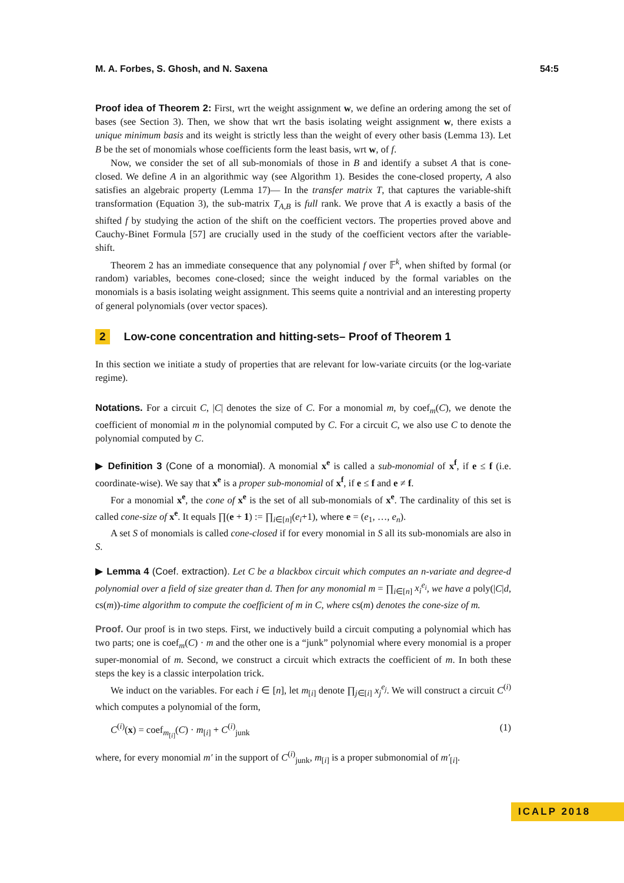M. A. Forbes, S. Ghosh, and N. Saxena 54:5
Proof idea of Theorem 2: First, wrt the weight assignment w, we define an ordering among the set of bases (see Section 3). Then, we show that wrt the basis isolating weight assignment w, there exists a unique minimum basis and its weight is strictly less than the weight of every other basis (Lemma 13). Let B be the set of monomials whose coefficients form the least basis, wrt w, of f.
Now, we consider the set of all sub-monomials of those in B and identify a subset A that is cone-closed. We define A in an algorithmic way (see Algorithm 1). Besides the cone-closed property, A also satisfies an algebraic property (Lemma 17)— In the transfer matrix T, that captures the variable-shift transformation (Equation 3), the sub-matrix T<sub>A,B</sub> is full rank. We prove that A is exactly a basis of the shifted f by studying the action of the shift on the coefficient vectors. The properties proved above and Cauchy-Binet Formula [57] are crucially used in the study of the coefficient vectors after the variable-shift.
Theorem 2 has an immediate consequence that any polynomial f over 𝔽<sup>k</sup>, when shifted by formal (or random) variables, becomes cone-closed; since the weight induced by the formal variables on the monomials is a basis isolating weight assignment. This seems quite a nontrivial and an interesting property of general polynomials (over vector spaces).
2 Low-cone concentration and hitting-sets– Proof of Theorem 1
In this section we initiate a study of properties that are relevant for low-variate circuits (or the log-variate regime).
Notations. For a circuit C, |C| denotes the size of C. For a monomial m, by coef<sub>m</sub>(C), we denote the coefficient of monomial m in the polynomial computed by C. For a circuit C, we also use C to denote the polynomial computed by C.
▶ Definition 3 (Cone of a monomial). A monomial x<sup>e</sup> is called a sub-monomial of x<sup>f</sup>, if e ≤ f (i.e. coordinate-wise). We say that x<sup>e</sup> is a proper sub-monomial of x<sup>f</sup>, if e ≤ f and e ≠ f.
For a monomial x<sup>e</sup>, the cone of x<sup>e</sup> is the set of all sub-monomials of x<sup>e</sup>. The cardinality of this set is called cone-size of x<sup>e</sup>. It equals ∏(e + 1) := ∏<sub>i∈[n]</sub>(e<sub>i</sub>+1), where e = (e<sub>1</sub>, …, e<sub>n</sub>).
A set S of monomials is called cone-closed if for every monomial in S all its sub-monomials are also in S.
▶ Lemma 4 (Coef. extraction). Let C be a blackbox circuit which computes an n-variate and degree-d polynomial over a field of size greater than d. Then for any monomial m = ∏<sub>i∈[n]</sub> x<sub>i</sub><sup>e<sub>i</sub></sup>, we have a poly(|C|d, cs(m))-time algorithm to compute the coefficient of m in C, where cs(m) denotes the cone-size of m.
Proof. Our proof is in two steps. First, we inductively build a circuit computing a polynomial which has two parts; one is coef<sub>m</sub>(C) · m and the other one is a “junk” polynomial where every monomial is a proper super-monomial of m. Second, we construct a circuit which extracts the coefficient of m. In both these steps the key is a classic interpolation trick.
We induct on the variables. For each i ∈ [n], let m<sub>[i]</sub> denote ∏<sub>j∈[i]</sub> x<sub>j</sub><sup>e<sub>j</sub></sup>. We will construct a circuit C<sup>(i)</sup> which computes a polynomial of the form,
C<sup>(i)</sup>(x) = coef<sub>m<sub>[i]</sub></sub>(C) · m<sub>[i]</sub> + C<sup>(i)</sup><sub>junk</sub> (1)
where, for every monomial m′ in the support of C<sup>(i)</sup><sub>junk</sub>, m<sub>[i]</sub> is a proper submonomial of m′<sub>[i]</sub>.
ICALP 2018